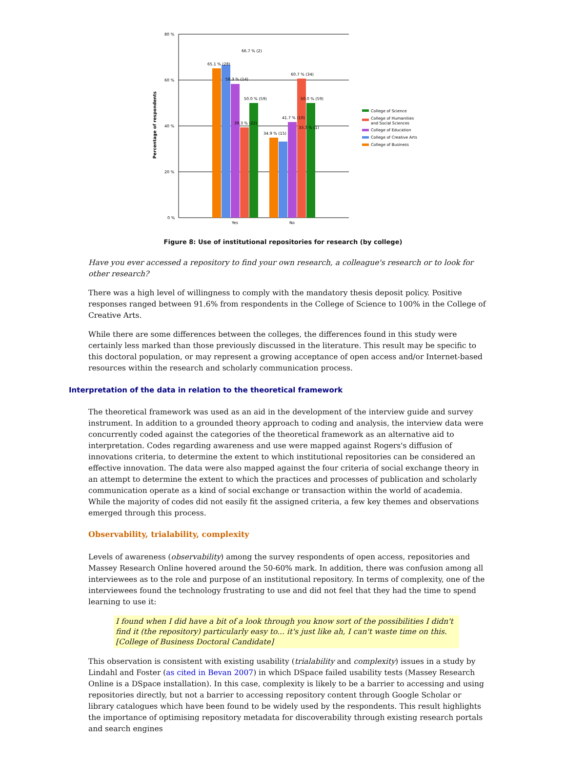80 %
60 %
40 %
20 %
0 %
Percentage of respondents
Yes
No
65.1 % (28)
66.7 % (2)
58.3 % (14)
39.3 % (22)
50.0 % (59)
34.9 % (15)
41.7 % (10)
33.3 % (1)
60.7 % (34)
50.0 % (59)
College of Science
College of Humanities
and Social Sciences
College of Education
College of Creative Arts
College of Business
Figure 8: Use of institutional repositories for research (by college)
Have you ever accessed a repository to find your own research, a colleague's research or to look for other research?
There was a high level of willingness to comply with the mandatory thesis deposit policy. Positive responses ranged between 91.6% from respondents in the College of Science to 100% in the College of Creative Arts.
While there are some differences between the colleges, the differences found in this study were certainly less marked than those previously discussed in the literature. This result may be specific to this doctoral population, or may represent a growing acceptance of open access and/or Internet-based resources within the research and scholarly communication process.
Interpretation of the data in relation to the theoretical framework
The theoretical framework was used as an aid in the development of the interview guide and survey instrument. In addition to a grounded theory approach to coding and analysis, the interview data were concurrently coded against the categories of the theoretical framework as an alternative aid to interpretation. Codes regarding awareness and use were mapped against Rogers's diffusion of innovations criteria, to determine the extent to which institutional repositories can be considered an effective innovation. The data were also mapped against the four criteria of social exchange theory in an attempt to determine the extent to which the practices and processes of publication and scholarly communication operate as a kind of social exchange or transaction within the world of academia. While the majority of codes did not easily fit the assigned criteria, a few key themes and observations emerged through this process.
Observability, trialability, complexity
Levels of awareness (observability) among the survey respondents of open access, repositories and Massey Research Online hovered around the 50-60% mark. In addition, there was confusion among all interviewees as to the role and purpose of an institutional repository. In terms of complexity, one of the interviewees found the technology frustrating to use and did not feel that they had the time to spend learning to use it:
I found when I did have a bit of a look through you know sort of the possibilities I didn't find it (the repository) particularly easy to... it's just like ah, I can't waste time on this. [College of Business Doctoral Candidate]
This observation is consistent with existing usability (trialability and complexity) issues in a study by Lindahl and Foster (as cited in Bevan 2007) in which DSpace failed usability tests (Massey Research Online is a DSpace installation). In this case, complexity is likely to be a barrier to accessing and using repositories directly, but not a barrier to accessing repository content through Google Scholar or library catalogues which have been found to be widely used by the respondents. This result highlights the importance of optimising repository metadata for discoverability through existing research portals and search engines